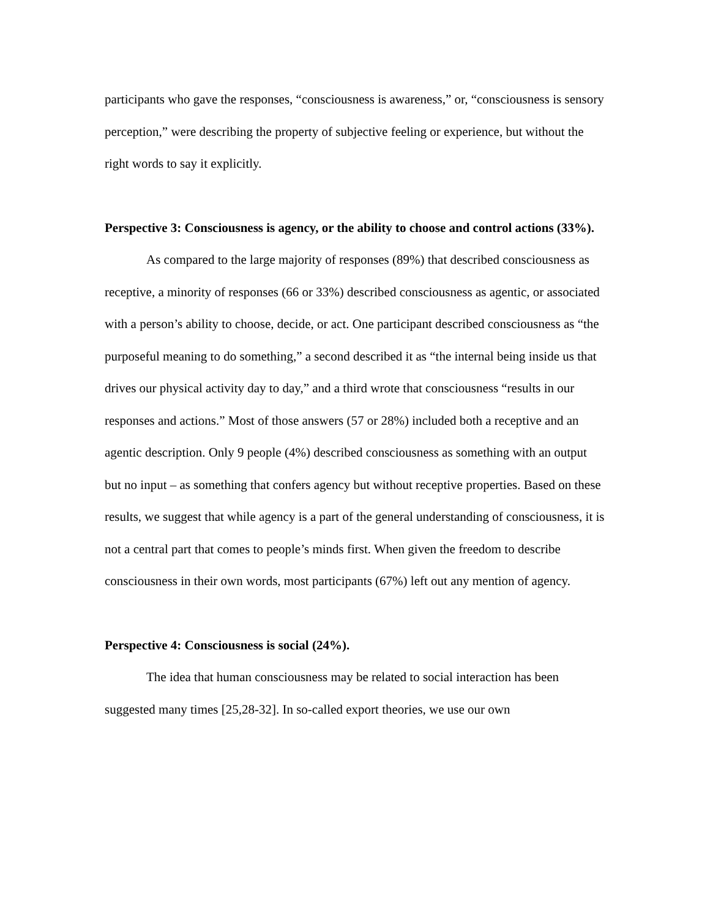participants who gave the responses, “consciousness is awareness,” or, “consciousness is sensory perception,” were describing the property of subjective feeling or experience, but without the right words to say it explicitly.
Perspective 3: Consciousness is agency, or the ability to choose and control actions (33%).
As compared to the large majority of responses (89%) that described consciousness as receptive, a minority of responses (66 or 33%) described consciousness as agentic, or associated with a person’s ability to choose, decide, or act. One participant described consciousness as “the purposeful meaning to do something,” a second described it as “the internal being inside us that drives our physical activity day to day,” and a third wrote that consciousness “results in our responses and actions.” Most of those answers (57 or 28%) included both a receptive and an agentic description. Only 9 people (4%) described consciousness as something with an output but no input – as something that confers agency but without receptive properties. Based on these results, we suggest that while agency is a part of the general understanding of consciousness, it is not a central part that comes to people’s minds first. When given the freedom to describe consciousness in their own words, most participants (67%) left out any mention of agency.
Perspective 4: Consciousness is social (24%).
The idea that human consciousness may be related to social interaction has been suggested many times [25,28-32]. In so-called export theories, we use our own